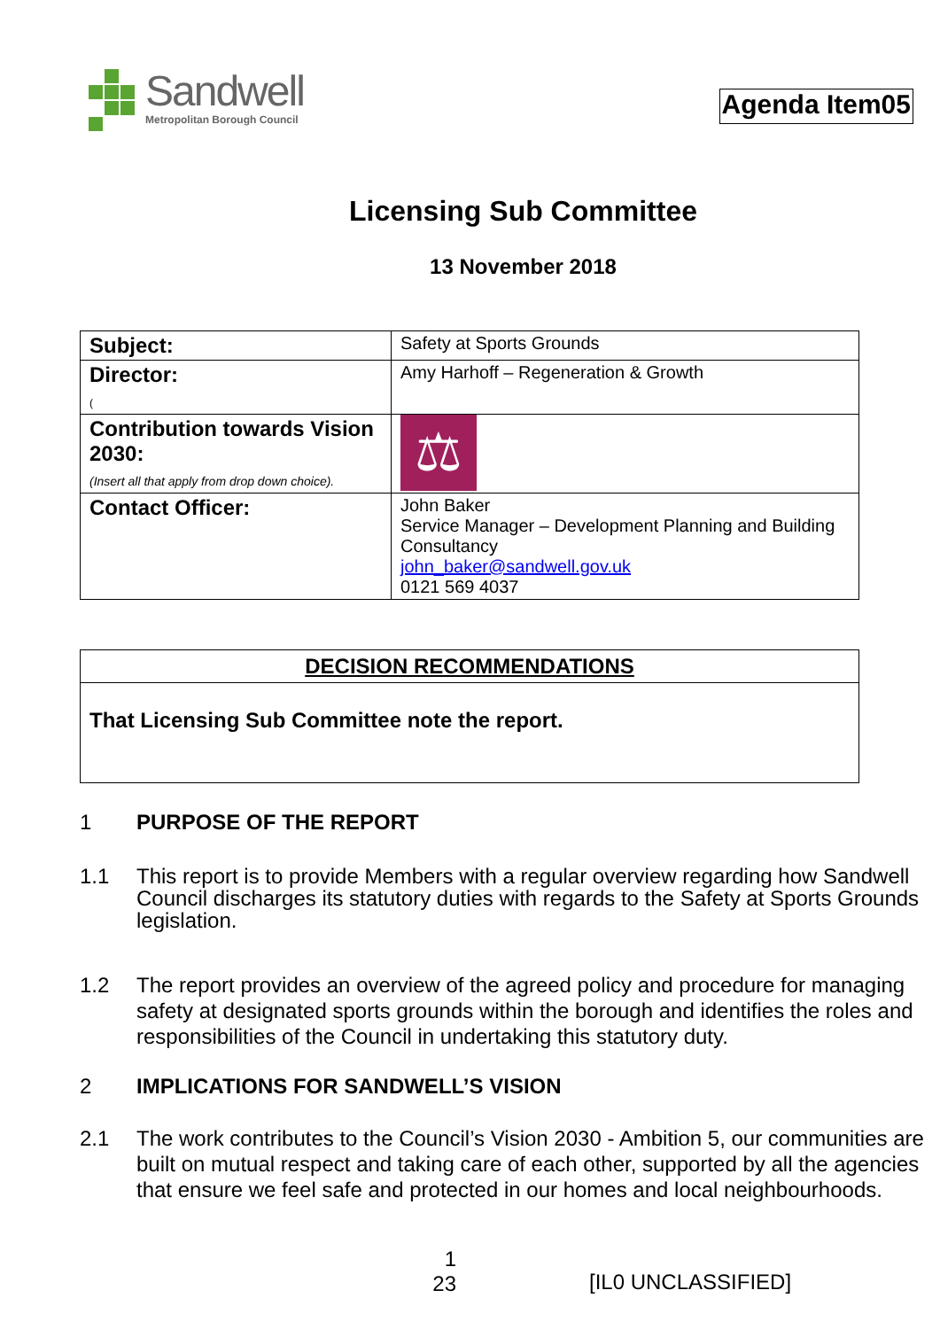Sandwell
Metropolitan Borough Council
Agenda Item05
Licensing Sub Committee
13 November 2018
| Subject: | Safety at Sports Grounds |
| Director: ( | Amy Harhoff – Regeneration & Growth |
| Contribution towards Vision 2030: (Insert all that apply from drop down choice). | ⚖ |
| Contact Officer: | John Baker Service Manager – Development Planning and Building Consultancy john_baker@sandwell.gov.uk 0121 569 4037 |
| DECISION RECOMMENDATIONS |
| That Licensing Sub Committee note the report. |
1 PURPOSE OF THE REPORT
1.1 This report is to provide Members with a regular overview regarding how Sandwell Council discharges its statutory duties with regards to the Safety at Sports Grounds legislation.
1.2 The report provides an overview of the agreed policy and procedure for managing safety at designated sports grounds within the borough and identifies the roles and responsibilities of the Council in undertaking this statutory duty.
2 IMPLICATIONS FOR SANDWELL’S VISION
2.1 The work contributes to the Council’s Vision 2030 - Ambition 5, our communities are built on mutual respect and taking care of each other, supported by all the agencies that ensure we feel safe and protected in our homes and local neighbourhoods.
1
23
[IL0 UNCLASSIFIED]